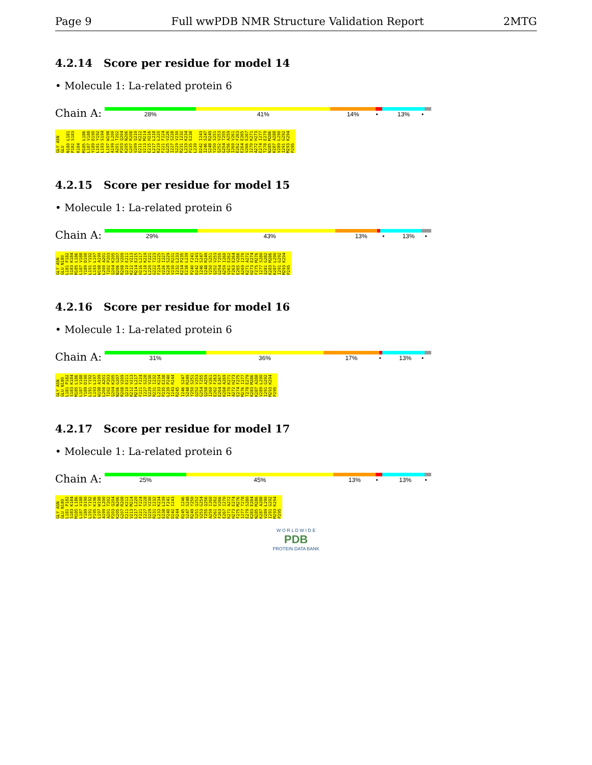Page 9 Full wwPDB NMR Structure Validation Report 2MTG
4.2.14 Score per residue for model 14
• Molecule 1: La-related protein 6
Chain A:
28% 41% 14% • 13% •
GLY ASN GLU N180 L181 P182 S183 K184 M185 L186 L187 V188 Y189 D190 L191 Y192 L193 S194 L197 W198 A199 L200 A201 T202 P203 Q204 K205 N206 G207 R208 V209 Q210 E211 K212 V213 M214 E215 H216 L217 L218 K219 L220 F221 F224 G225 V226 I227 S228 S229 V230 R231 I232 L233 K234 P235 E238 L239 D242 I243 I246 S247 S248 R249 Y250 S251 Q252 V253 G254 T255 Q256 A259 I260 V261 E262 F263 E264 E265 V266 E267 I270 K271 A272 H273 E274 I277 T278 E279 N285 M286 K287 A288 V289 L290 I291 G292 M293 K294 P295
4.2.15 Score per residue for model 15
• Molecule 1: La-related protein 6
Chain A:
29% 43% 13% • 13% •
GLY ASN GLU N180 L181 P182 S183 K184 M185 L186 L187 V188 Y189 D190 L191 Y192 L193 L197 W198 A199 L200 A201 T202 P203 Q204 K205 N206 G207 R208 V209 Q210 E211 K212 V213 M214 E215 H216 L217 L218 K219 L220 F221 G222 T223 F224 G225 V226 I227 S228 S229 V230 R231 I232 L233 K234 P235 E238 L239 P240 F241 D242 I243 I246 S247 S248 R249 Y250 S251 Q252 V253 G254 T255 A259 I260 V261 E262 F263 E264 E265 V266 A269 I270 K271 A272 H273 E274 F275 M276 I277 S280 Q281 G282 K283 M286 K287 L290 I291 G292 M293 K294 P295
4.2.16 Score per residue for model 16
• Molecule 1: La-related protein 6
Chain A:
31% 36% 17% • 13% •
GLY ASN GLU N180 L181 P182 S183 K184 M185 L186 L187 V188 Y189 D190 L191 Y192 L193 L197 W198 A199 L200 A201 T202 P203 Q204 K205 N206 G207 R208 V209 Q210 E211 K212 V213 M214 L217 F221 F224 I227 S228 S229 V230 R231 I232 L233 K234 P235 E238 L239 P240 I243 R244 R245 I246 S247 S248 R249 Y250 S251 Q252 V253 G254 T255 Q258 A259 I260 V261 E262 F263 E264 E267 K268 A269 I270 K271 A272 H273 E274 F275 M276 I277 T278 E279 K283 M286 K287 A288 V289 L290 I291 G292 M293 K294 P295
4.2.17 Score per residue for model 17
• Molecule 1: La-related protein 6
Chain A:
25% 45% 13% • 13% •
GLY ASN GLU N180 L181 P182 S183 K184 M185 L186 L187 V188 Y189 D190 L191 Y192 P195 K196 L197 W198 A199 L200 A201 T202 P203 Q204 K205 N206 G207 R208 E211 K212 V213 M214 L217 L220 F221 F224 I227 S228 S229 V230 R231 I232 L233 K234 E238 L239 P240 F241 D242 I243 R244 R245 I246 S247 S248 R249 Y250 S251 Q252 V253 G254 T255 Q256 A259 I260 V261 E262 F263 V266 E267 I270 K271 A272 H273 E274 F275 M276 I277 T278 E279 S280 K283 E284 N285 M286 K287 A288 V289 L290 I291 G292 M293 K294 P295
W O R L D W I D E
PDB
PROTEIN DATA BANK